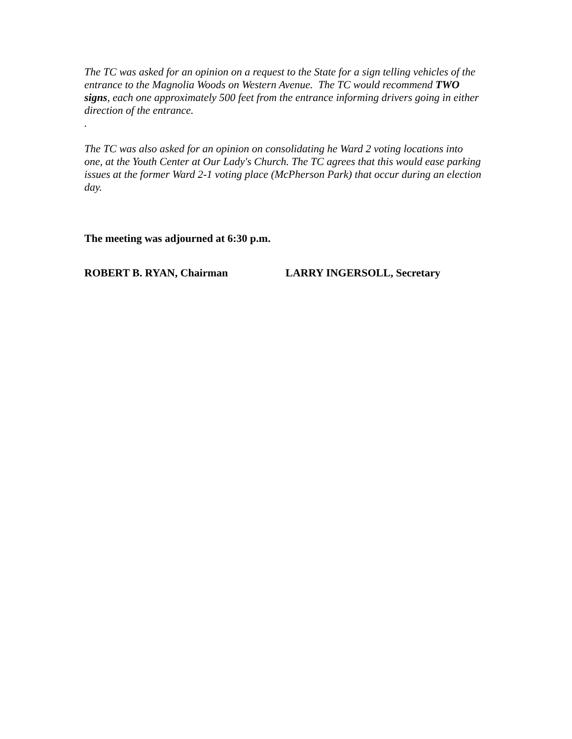The TC was asked for an opinion on a request to the State for a sign telling vehicles of the entrance to the Magnolia Woods on Western Avenue. The TC would recommend TWO signs, each one approximately 500 feet from the entrance informing drivers going in either direction of the entrance.
.
The TC was also asked for an opinion on consolidating he Ward 2 voting locations into one, at the Youth Center at Our Lady's Church. The TC agrees that this would ease parking issues at the former Ward 2-1 voting place (McPherson Park) that occur during an election day.
The meeting was adjourned at 6:30 p.m.
ROBERT B. RYAN, Chairman LARRY INGERSOLL, Secretary